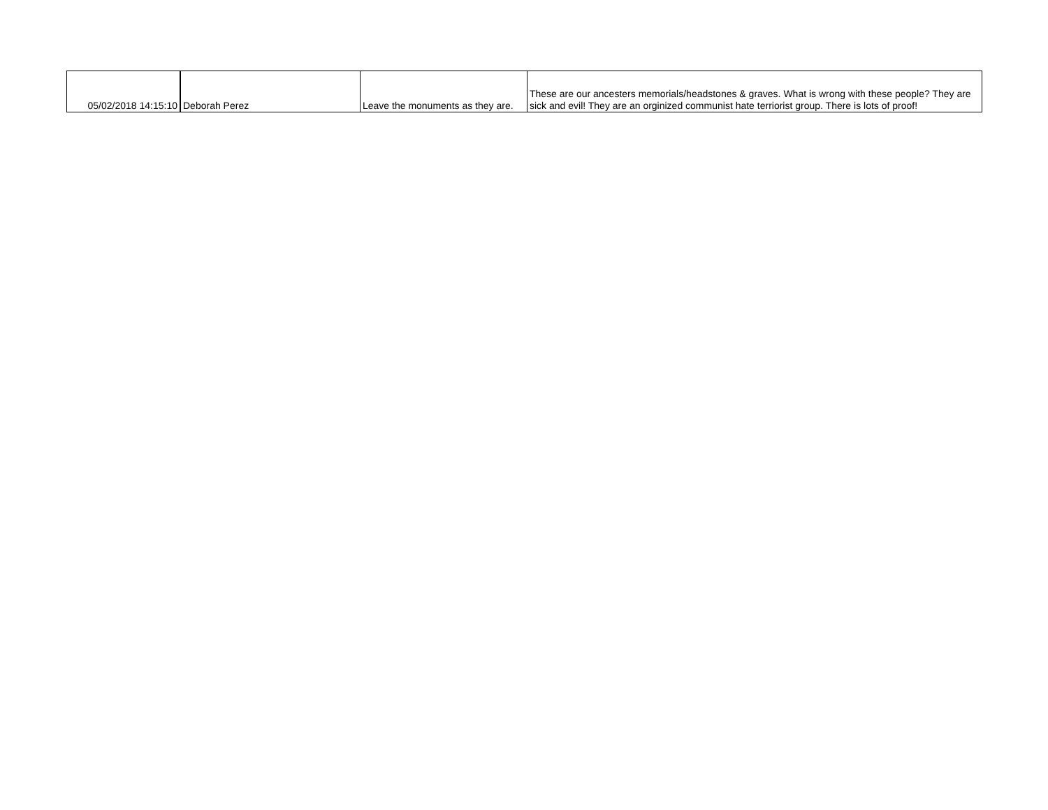| 05/02/2018 14:15:10 | Deborah Perez | Leave the monuments as they are. | These are our ancesters memorials/headstones & graves. What is wrong with these people? They are sick and evil! They are an orginized communist hate terriorist group. There is lots of proof! |